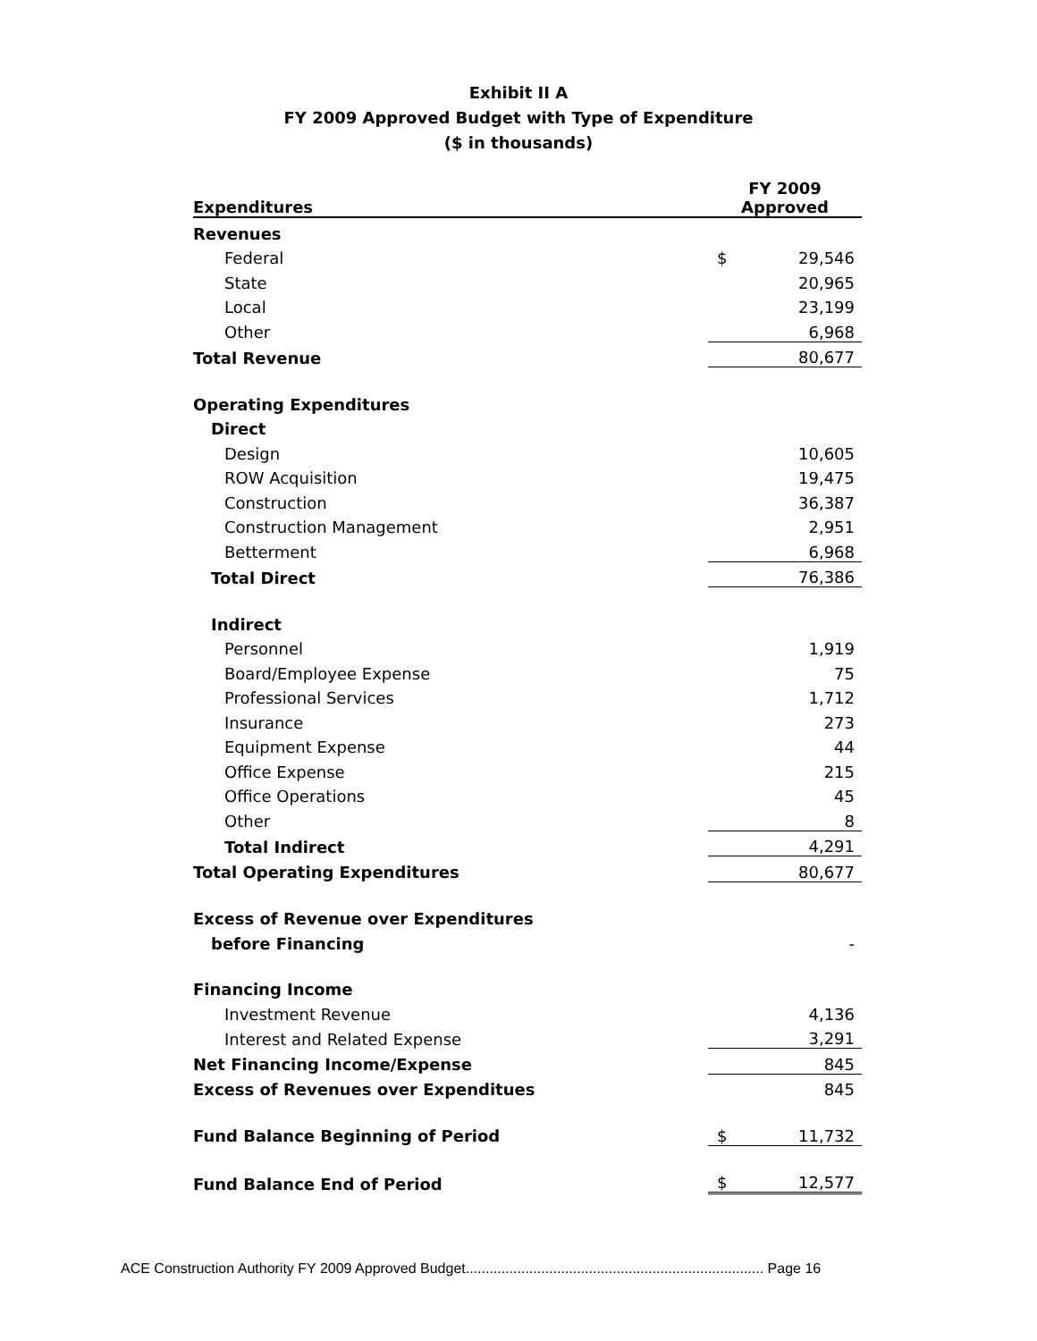Exhibit II A
FY 2009 Approved Budget with Type of Expenditure
($ in thousands)
| Expenditures | FY 2009 Approved | |
| --- | --- | --- |
| Revenues | | |
| Federal | $ | 29,546 |
| State | | 20,965 |
| Local | | 23,199 |
| Other | | 6,968 |
| Total Revenue | | 80,677 |
| Operating Expenditures | | |
| Direct | | |
| Design | | 10,605 |
| ROW Acquisition | | 19,475 |
| Construction | | 36,387 |
| Construction Management | | 2,951 |
| Betterment | | 6,968 |
| Total Direct | | 76,386 |
| Indirect | | |
| Personnel | | 1,919 |
| Board/Employee Expense | | 75 |
| Professional Services | | 1,712 |
| Insurance | | 273 |
| Equipment Expense | | 44 |
| Office Expense | | 215 |
| Office Operations | | 45 |
| Other | | 8 |
| Total Indirect | | 4,291 |
| Total Operating Expenditures | | 80,677 |
| Excess of Revenue over Expenditures | | |
| before Financing | | - |
| Financing Income | | |
| Investment Revenue | | 4,136 |
| Interest and Related Expense | | 3,291 |
| Net Financing Income/Expense | | 845 |
| Excess of Revenues over Expenditues | | 845 |
| Fund Balance Beginning of Period | $ | 11,732 |
| Fund Balance End of Period | $ | 12,577 |
ACE Construction Authority FY 2009 Approved Budget........................................................................... Page 16